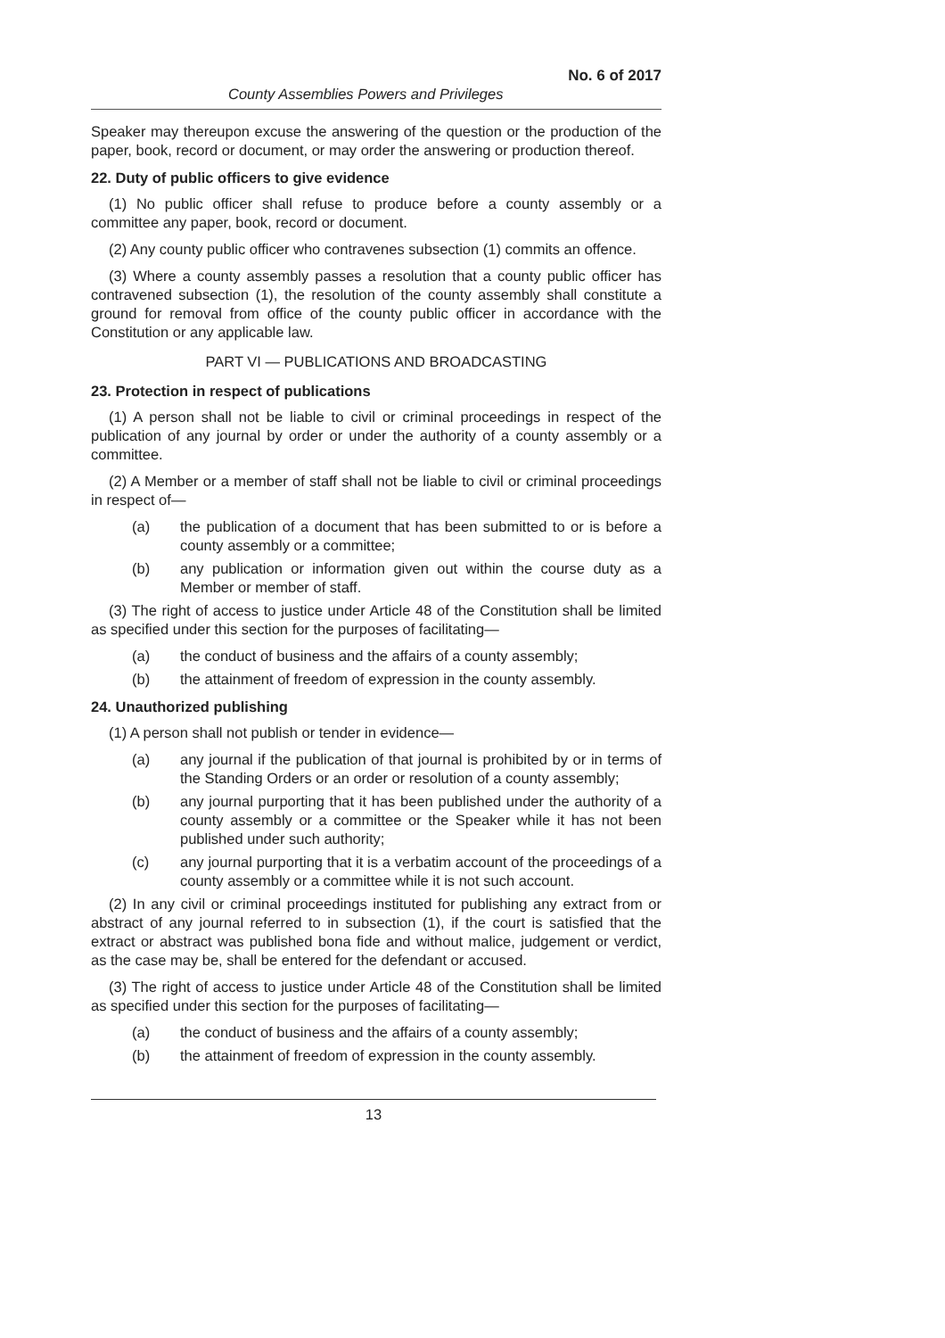No. 6 of 2017
County Assemblies Powers and Privileges
Speaker may thereupon excuse the answering of the question or the production of the paper, book, record or document, or may order the answering or production thereof.
22. Duty of public officers to give evidence
(1) No public officer shall refuse to produce before a county assembly or a committee any paper, book, record or document.
(2) Any county public officer who contravenes subsection (1) commits an offence.
(3) Where a county assembly passes a resolution that a county public officer has contravened subsection (1), the resolution of the county assembly shall constitute a ground for removal from office of the county public officer in accordance with the Constitution or any applicable law.
PART VI — PUBLICATIONS AND BROADCASTING
23. Protection in respect of publications
(1) A person shall not be liable to civil or criminal proceedings in respect of the publication of any journal by order or under the authority of a county assembly or a committee.
(2) A Member or a member of staff shall not be liable to civil or criminal proceedings in respect of—
(a) the publication of a document that has been submitted to or is before a county assembly or a committee;
(b) any publication or information given out within the course duty as a Member or member of staff.
(3) The right of access to justice under Article 48 of the Constitution shall be limited as specified under this section for the purposes of facilitating—
(a) the conduct of business and the affairs of a county assembly;
(b) the attainment of freedom of expression in the county assembly.
24. Unauthorized publishing
(1) A person shall not publish or tender in evidence—
(a) any journal if the publication of that journal is prohibited by or in terms of the Standing Orders or an order or resolution of a county assembly;
(b) any journal purporting that it has been published under the authority of a county assembly or a committee or the Speaker while it has not been published under such authority;
(c) any journal purporting that it is a verbatim account of the proceedings of a county assembly or a committee while it is not such account.
(2) In any civil or criminal proceedings instituted for publishing any extract from or abstract of any journal referred to in subsection (1), if the court is satisfied that the extract or abstract was published bona fide and without malice, judgement or verdict, as the case may be, shall be entered for the defendant or accused.
(3) The right of access to justice under Article 48 of the Constitution shall be limited as specified under this section for the purposes of facilitating—
(a) the conduct of business and the affairs of a county assembly;
(b) the attainment of freedom of expression in the county assembly.
13